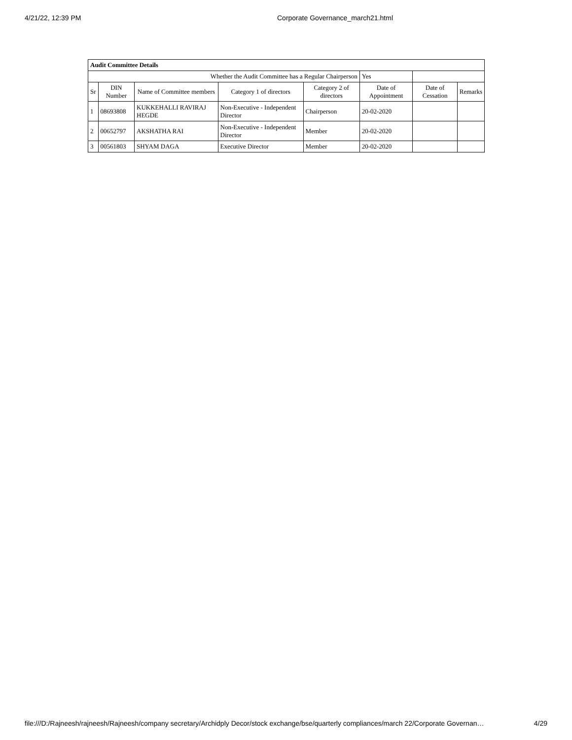4/21/22, 12:39 PM Corporate Governance_march21.html
| Audit Committee Details | | | | | | | |
| Whether the Audit Committee has a Regular Chairperson | | | | | Yes | | |
| Sr | DIN Number | Name of Committee members | Category 1 of directors | Category 2 of directors | Date of Appointment | Date of Cessation | Remarks |
| 1 | 08693808 | KUKKEHALLI RAVIRAJ HEGDE | Non-Executive - Independent Director | Chairperson | 20-02-2020 | | |
| 2 | 00652797 | AKSHATHA RAI | Non-Executive - Independent Director | Member | 20-02-2020 | | |
| 3 | 00561803 | SHYAM DAGA | Executive Director | Member | 20-02-2020 | | |
file:///D:/Rajneesh/rajneesh/Rajneesh/company secretary/Archidply Decor/stock exchange/bse/quarterly compliances/march 22/Corporate Governan… 4/29